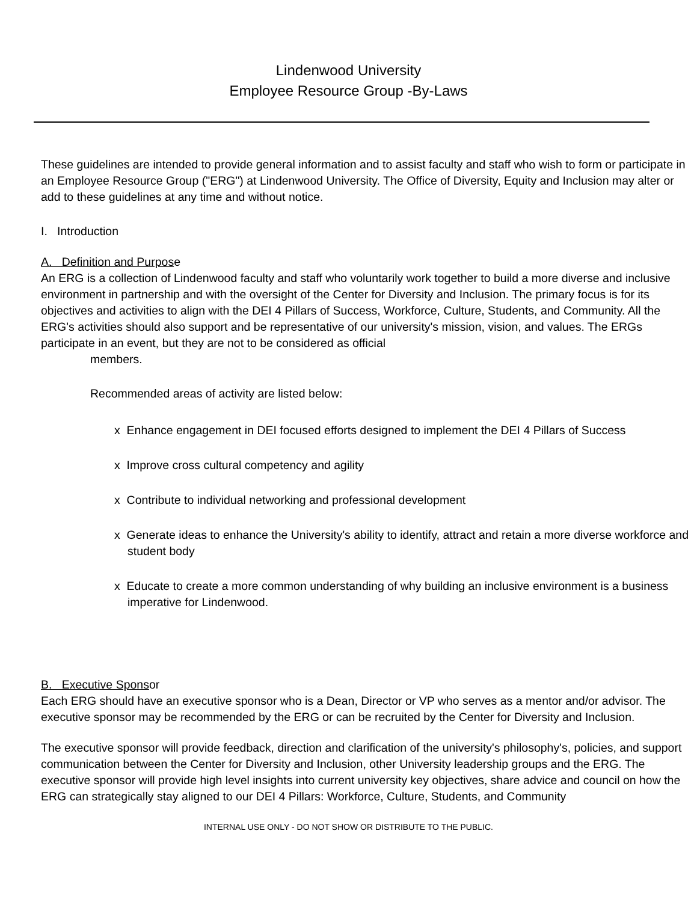Lindenwood University
Employee Resource Group -By-Laws
These guidelines are intended to provide general information and to assist faculty and staff who wish to form or participate in an Employee Resource Group ("ERG") at Lindenwood University. The Office of Diversity, Equity and Inclusion may alter or add to these guidelines at any time and without notice.
I. Introduction
A. Definition and Purpose
An ERG is a collection of Lindenwood faculty and staff who voluntarily work together to build a more diverse and inclusive environment in partnership and with the oversight of the Center for Diversity and Inclusion. The primary focus is for its objectives and activities to align with the DEI 4 Pillars of Success, Workforce, Culture, Students, and Community. All the ERG's activities should also support and be representative of our university's mission, vision, and values. The ERGs participate in an event, but they are not to be considered as official
members.
Recommended areas of activity are listed below:
x Enhance engagement in DEI focused efforts designed to implement the DEI 4 Pillars of Success
x Improve cross cultural competency and agility
x Contribute to individual networking and professional development
x Generate ideas to enhance the University's ability to identify, attract and retain a more diverse workforce and student body
x Educate to create a more common understanding of why building an inclusive environment is a business imperative for Lindenwood.
B. Executive Sponsor
Each ERG should have an executive sponsor who is a Dean, Director or VP who serves as a mentor and/or advisor. The executive sponsor may be recommended by the ERG or can be recruited by the Center for Diversity and Inclusion.
The executive sponsor will provide feedback, direction and clarification of the university's philosophy's, policies, and support communication between the Center for Diversity and Inclusion, other University leadership groups and the ERG. The executive sponsor will provide high level insights into current university key objectives, share advice and council on how the ERG can strategically stay aligned to our DEI 4 Pillars: Workforce, Culture, Students, and Community
INTERNAL USE ONLY - DO NOT SHOW OR DISTRIBUTE TO THE PUBLIC.